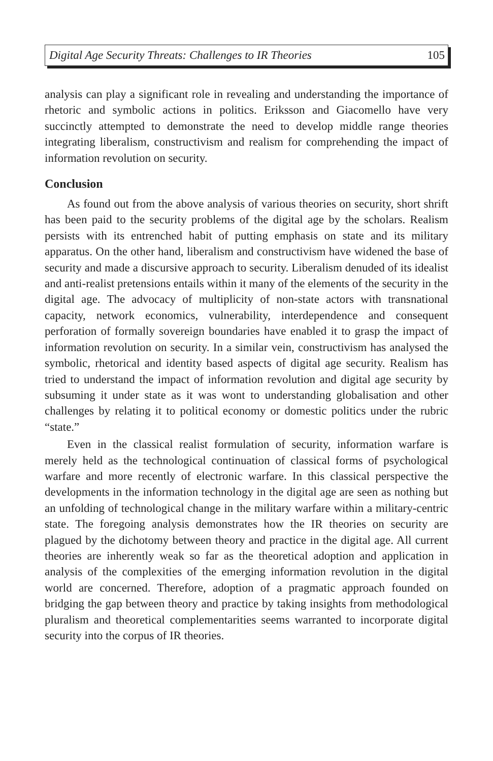Digital Age Security Threats: Challenges to IR Theories 105
analysis can play a significant role in revealing and understanding the importance of rhetoric and symbolic actions in politics. Eriksson and Giacomello have very succinctly attempted to demonstrate the need to develop middle range theories integrating liberalism, constructivism and realism for comprehending the impact of information revolution on security.
Conclusion
As found out from the above analysis of various theories on security, short shrift has been paid to the security problems of the digital age by the scholars. Realism persists with its entrenched habit of putting emphasis on state and its military apparatus. On the other hand, liberalism and constructivism have widened the base of security and made a discursive approach to security. Liberalism denuded of its idealist and anti-realist pretensions entails within it many of the elements of the security in the digital age. The advocacy of multiplicity of non-state actors with transnational capacity, network economics, vulnerability, interdependence and consequent perforation of formally sovereign boundaries have enabled it to grasp the impact of information revolution on security. In a similar vein, constructivism has analysed the symbolic, rhetorical and identity based aspects of digital age security. Realism has tried to understand the impact of information revolution and digital age security by subsuming it under state as it was wont to understanding globalisation and other challenges by relating it to political economy or domestic politics under the rubric “state.”
Even in the classical realist formulation of security, information warfare is merely held as the technological continuation of classical forms of psychological warfare and more recently of electronic warfare. In this classical perspective the developments in the information technology in the digital age are seen as nothing but an unfolding of technological change in the military warfare within a military-centric state. The foregoing analysis demonstrates how the IR theories on security are plagued by the dichotomy between theory and practice in the digital age. All current theories are inherently weak so far as the theoretical adoption and application in analysis of the complexities of the emerging information revolution in the digital world are concerned. Therefore, adoption of a pragmatic approach founded on bridging the gap between theory and practice by taking insights from methodological pluralism and theoretical complementarities seems warranted to incorporate digital security into the corpus of IR theories.